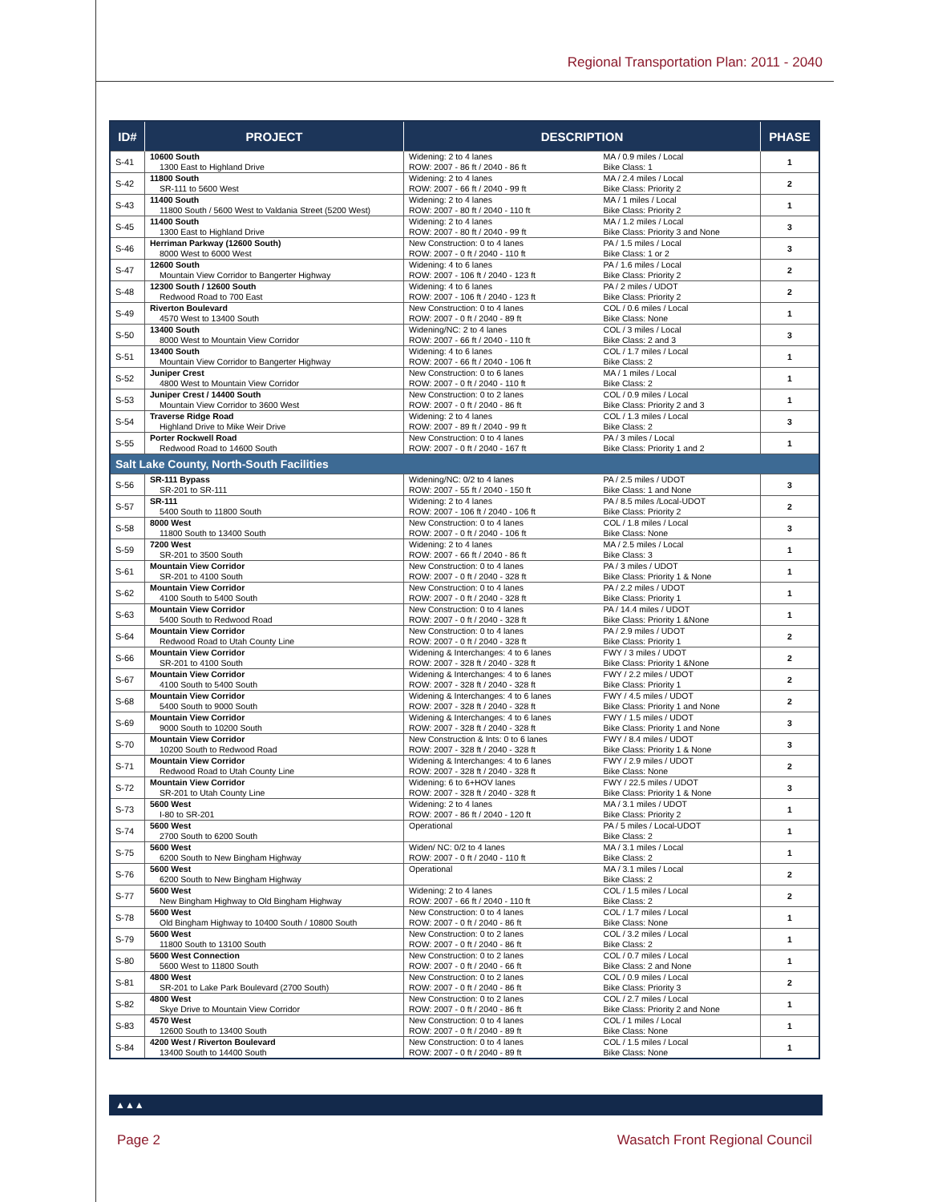Regional Transportation Plan: 2011 - 2040
| ID# | PROJECT | DESCRIPTION | | PHASE |
| --- | --- | --- | --- | --- |
| S-41 | 10600 South 1300 East to Highland Drive | Widening: 2 to 4 lanes ROW: 2007 - 86 ft / 2040 - 86 ft | MA / 0.9 miles / Local Bike Class: 1 | 1 |
| S-42 | 11800 South SR-111 to 5600 West | Widening: 2 to 4 lanes ROW: 2007 - 66 ft / 2040 - 99 ft | MA / 2.4 miles / Local Bike Class: Priority 2 | 2 |
| S-43 | 11400 South 11800 South / 5600 West to Valdania Street (5200 West) | Widening: 2 to 4 lanes ROW: 2007 - 80 ft / 2040 - 110 ft | MA / 1 miles / Local Bike Class: Priority 2 | 1 |
| S-45 | 11400 South 1300 East to Highland Drive | Widening: 2 to 4 lanes ROW: 2007 - 80 ft / 2040 - 99 ft | MA / 1.2 miles / Local Bike Class: Priority 3 and None | 3 |
| S-46 | Herriman Parkway (12600 South) 8000 West to 6000 West | New Construction: 0 to 4 lanes ROW: 2007 - 0 ft / 2040 - 110 ft | PA / 1.5 miles / Local Bike Class: 1 or 2 | 3 |
| S-47 | 12600 South Mountain View Corridor to Bangerter Highway | Widening: 4 to 6 lanes ROW: 2007 - 106 ft / 2040 - 123 ft | PA / 1.6 miles / Local Bike Class: Priority 2 | 2 |
| S-48 | 12300 South / 12600 South Redwood Road to 700 East | Widening: 4 to 6 lanes ROW: 2007 - 106 ft / 2040 - 123 ft | PA / 2 miles / UDOT Bike Class: Priority 2 | 2 |
| S-49 | Riverton Boulevard 4570 West to 13400 South | New Construction: 0 to 4 lanes ROW: 2007 - 0 ft / 2040 - 89 ft | COL / 0.6 miles / Local Bike Class: None | 1 |
| S-50 | 13400 South 8000 West to Mountain View Corridor | Widening/NC: 2 to 4 lanes ROW: 2007 - 66 ft / 2040 - 110 ft | COL / 3 miles / Local Bike Class: 2 and 3 | 3 |
| S-51 | 13400 South Mountain View Corridor to Bangerter Highway | Widening: 4 to 6 lanes ROW: 2007 - 66 ft / 2040 - 106 ft | COL / 1.7 miles / Local Bike Class: 2 | 1 |
| S-52 | Juniper Crest 4800 West to Mountain View Corridor | New Construction: 0 to 6 lanes ROW: 2007 - 0 ft / 2040 - 110 ft | MA / 1 miles / Local Bike Class: 2 | 1 |
| S-53 | Juniper Crest / 14400 South Mountain View Corridor to 3600 West | New Construction: 0 to 2 lanes ROW: 2007 - 0 ft / 2040 - 86 ft | COL / 0.9 miles / Local Bike Class: Priority 2 and 3 | 1 |
| S-54 | Traverse Ridge Road Highland Drive to Mike Weir Drive | Widening: 2 to 4 lanes ROW: 2007 - 89 ft / 2040 - 99 ft | COL / 1.3 miles / Local Bike Class: 2 | 3 |
| S-55 | Porter Rockwell Road Redwood Road to 14600 South | New Construction: 0 to 4 lanes ROW: 2007 - 0 ft / 2040 - 167 ft | PA / 3 miles / Local Bike Class: Priority 1 and 2 | 1 |
| Salt Lake County, North-South Facilities | | | | |
| S-56 | SR-111 Bypass SR-201 to SR-111 | Widening/NC: 0/2 to 4 lanes ROW: 2007 - 55 ft / 2040 - 150 ft | PA / 2.5 miles / UDOT Bike Class: 1 and None | 3 |
| S-57 | SR-111 5400 South to 11800 South | Widening: 2 to 4 lanes ROW: 2007 - 106 ft / 2040 - 106 ft | PA / 8.5 miles /Local-UDOT Bike Class: Priority 2 | 2 |
| S-58 | 8000 West 11800 South to 13400 South | New Construction: 0 to 4 lanes ROW: 2007 - 0 ft / 2040 - 106 ft | COL / 1.8 miles / Local Bike Class: None | 3 |
| S-59 | 7200 West SR-201 to 3500 South | Widening: 2 to 4 lanes ROW: 2007 - 66 ft / 2040 - 86 ft | MA / 2.5 miles / Local Bike Class: 3 | 1 |
| S-61 | Mountain View Corridor SR-201 to 4100 South | New Construction: 0 to 4 lanes ROW: 2007 - 0 ft / 2040 - 328 ft | PA / 3 miles / UDOT Bike Class: Priority 1 & None | 1 |
| S-62 | Mountain View Corridor 4100 South to 5400 South | New Construction: 0 to 4 lanes ROW: 2007 - 0 ft / 2040 - 328 ft | PA / 2.2 miles / UDOT Bike Class: Priority 1 | 1 |
| S-63 | Mountain View Corridor 5400 South to Redwood Road | New Construction: 0 to 4 lanes ROW: 2007 - 0 ft / 2040 - 328 ft | PA / 14.4 miles / UDOT Bike Class: Priority 1 &None | 1 |
| S-64 | Mountain View Corridor Redwood Road to Utah County Line | New Construction: 0 to 4 lanes ROW: 2007 - 0 ft / 2040 - 328 ft | PA / 2.9 miles / UDOT Bike Class: Priority 1 | 2 |
| S-66 | Mountain View Corridor SR-201 to 4100 South | Widening & Interchanges: 4 to 6 lanes ROW: 2007 - 328 ft / 2040 - 328 ft | FWY / 3 miles / UDOT Bike Class: Priority 1 &None | 2 |
| S-67 | Mountain View Corridor 4100 South to 5400 South | Widening & Interchanges: 4 to 6 lanes ROW: 2007 - 328 ft / 2040 - 328 ft | FWY / 2.2 miles / UDOT Bike Class: Priority 1 | 2 |
| S-68 | Mountain View Corridor 5400 South to 9000 South | Widening & Interchanges: 4 to 6 lanes ROW: 2007 - 328 ft / 2040 - 328 ft | FWY / 4.5 miles / UDOT Bike Class: Priority 1 and None | 2 |
| S-69 | Mountain View Corridor 9000 South to 10200 South | Widening & Interchanges: 4 to 6 lanes ROW: 2007 - 328 ft / 2040 - 328 ft | FWY / 1.5 miles / UDOT Bike Class: Priority 1 and None | 3 |
| S-70 | Mountain View Corridor 10200 South to Redwood Road | New Construction & Ints: 0 to 6 lanes ROW: 2007 - 328 ft / 2040 - 328 ft | FWY / 8.4 miles / UDOT Bike Class: Priority 1 & None | 3 |
| S-71 | Mountain View Corridor Redwood Road to Utah County Line | Widening & Interchanges: 4 to 6 lanes ROW: 2007 - 328 ft / 2040 - 328 ft | FWY / 2.9 miles / UDOT Bike Class: None | 2 |
| S-72 | Mountain View Corridor SR-201 to Utah County Line | Widening: 6 to 6+HOV lanes ROW: 2007 - 328 ft / 2040 - 328 ft | FWY / 22.5 miles / UDOT Bike Class: Priority 1 & None | 3 |
| S-73 | 5600 West I-80 to SR-201 | Widening: 2 to 4 lanes ROW: 2007 - 86 ft / 2040 - 120 ft | MA / 3.1 miles / UDOT Bike Class: Priority 2 | 1 |
| S-74 | 5600 West 2700 South to 6200 South | Operational | PA / 5 miles / Local-UDOT Bike Class: 2 | 1 |
| S-75 | 5600 West 6200 South to New Bingham Highway | Widen/ NC: 0/2 to 4 lanes ROW: 2007 - 0 ft / 2040 - 110 ft | MA / 3.1 miles / Local Bike Class: 2 | 1 |
| S-76 | 5600 West 6200 South to New Bingham Highway | Operational | MA / 3.1 miles / Local Bike Class: 2 | 2 |
| S-77 | 5600 West New Bingham Highway to Old Bingham Highway | Widening: 2 to 4 lanes ROW: 2007 - 66 ft / 2040 - 110 ft | COL / 1.5 miles / Local Bike Class: 2 | 2 |
| S-78 | 5600 West Old Bingham Highway to 10400 South / 10800 South | New Construction: 0 to 4 lanes ROW: 2007 - 0 ft / 2040 - 86 ft | COL / 1.7 miles / Local Bike Class: None | 1 |
| S-79 | 5600 West 11800 South to 13100 South | New Construction: 0 to 2 lanes ROW: 2007 - 0 ft / 2040 - 86 ft | COL / 3.2 miles / Local Bike Class: 2 | 1 |
| S-80 | 5600 West Connection 5600 West to 11800 South | New Construction: 0 to 2 lanes ROW: 2007 - 0 ft / 2040 - 66 ft | COL / 0.7 miles / Local Bike Class: 2 and None | 1 |
| S-81 | 4800 West SR-201 to Lake Park Boulevard (2700 South) | New Construction: 0 to 2 lanes ROW: 2007 - 0 ft / 2040 - 86 ft | COL / 0.9 miles / Local Bike Class: Priority 3 | 2 |
| S-82 | 4800 West Skye Drive to Mountain View Corridor | New Construction: 0 to 2 lanes ROW: 2007 - 0 ft / 2040 - 86 ft | COL / 2.7 miles / Local Bike Class: Priority 2 and None | 1 |
| S-83 | 4570 West 12600 South to 13400 South | New Construction: 0 to 4 lanes ROW: 2007 - 0 ft / 2040 - 89 ft | COL / 1 miles / Local Bike Class: None | 1 |
| S-84 | 4200 West / Riverton Boulevard 13400 South to 14400 South | New Construction: 0 to 4 lanes ROW: 2007 - 0 ft / 2040 - 89 ft | COL / 1.5 miles / Local Bike Class: None | 1 |
▲▲▲
Page 2 Wasatch Front Regional Council